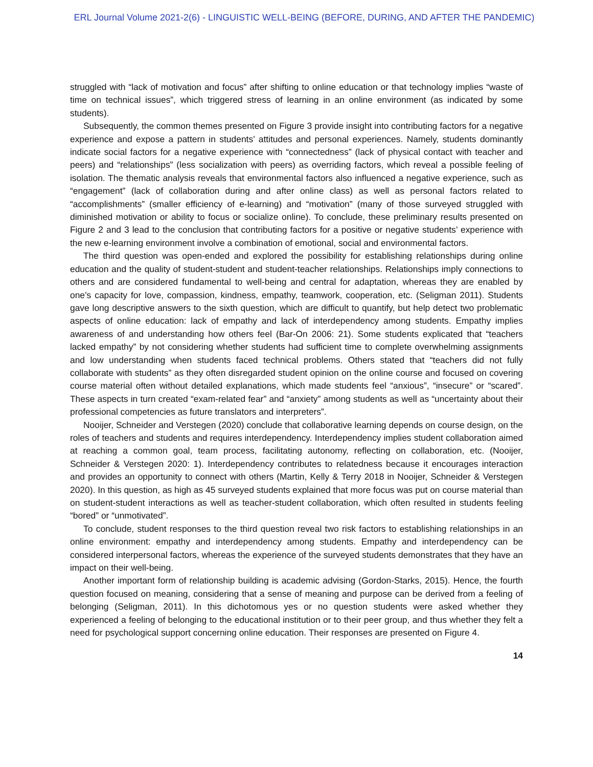ERL Journal Volume 2021-2(6) - LINGUISTIC WELL-BEING (BEFORE, DURING, AND AFTER THE PANDEMIC)
struggled with “lack of motivation and focus” after shifting to online education or that technology implies “waste of time on technical issues”, which triggered stress of learning in an online environment (as indicated by some students).
Subsequently, the common themes presented on Figure 3 provide insight into contributing factors for a negative experience and expose a pattern in students’ attitudes and personal experiences. Namely, students dominantly indicate social factors for a negative experience with “connectedness” (lack of physical contact with teacher and peers) and “relationships” (less socialization with peers) as overriding factors, which reveal a possible feeling of isolation. The thematic analysis reveals that environmental factors also influenced a negative experience, such as “engagement” (lack of collaboration during and after online class) as well as personal factors related to “accomplishments” (smaller efficiency of e-learning) and “motivation” (many of those surveyed struggled with diminished motivation or ability to focus or socialize online). To conclude, these preliminary results presented on Figure 2 and 3 lead to the conclusion that contributing factors for a positive or negative students’ experience with the new e-learning environment involve a combination of emotional, social and environmental factors.
The third question was open-ended and explored the possibility for establishing relationships during online education and the quality of student-student and student-teacher relationships. Relationships imply connections to others and are considered fundamental to well-being and central for adaptation, whereas they are enabled by one’s capacity for love, compassion, kindness, empathy, teamwork, cooperation, etc. (Seligman 2011). Students gave long descriptive answers to the sixth question, which are difficult to quantify, but help detect two problematic aspects of online education: lack of empathy and lack of interdependency among students. Empathy implies awareness of and understanding how others feel (Bar-On 2006: 21). Some students explicated that “teachers lacked empathy” by not considering whether students had sufficient time to complete overwhelming assignments and low understanding when students faced technical problems. Others stated that “teachers did not fully collaborate with students” as they often disregarded student opinion on the online course and focused on covering course material often without detailed explanations, which made students feel “anxious”, “insecure” or “scared”. These aspects in turn created “exam-related fear” and “anxiety” among students as well as “uncertainty about their professional competencies as future translators and interpreters”.
Nooijer, Schneider and Verstegen (2020) conclude that collaborative learning depends on course design, on the roles of teachers and students and requires interdependency. Interdependency implies student collaboration aimed at reaching a common goal, team process, facilitating autonomy, reflecting on collaboration, etc. (Nooijer, Schneider & Verstegen 2020: 1). Interdependency contributes to relatedness because it encourages interaction and provides an opportunity to connect with others (Martin, Kelly & Terry 2018 in Nooijer, Schneider & Verstegen 2020). In this question, as high as 45 surveyed students explained that more focus was put on course material than on student-student interactions as well as teacher-student collaboration, which often resulted in students feeling “bored” or “unmotivated”.
To conclude, student responses to the third question reveal two risk factors to establishing relationships in an online environment: empathy and interdependency among students. Empathy and interdependency can be considered interpersonal factors, whereas the experience of the surveyed students demonstrates that they have an impact on their well-being.
Another important form of relationship building is academic advising (Gordon-Starks, 2015). Hence, the fourth question focused on meaning, considering that a sense of meaning and purpose can be derived from a feeling of belonging (Seligman, 2011). In this dichotomous yes or no question students were asked whether they experienced a feeling of belonging to the educational institution or to their peer group, and thus whether they felt a need for psychological support concerning online education. Their responses are presented on Figure 4.
14